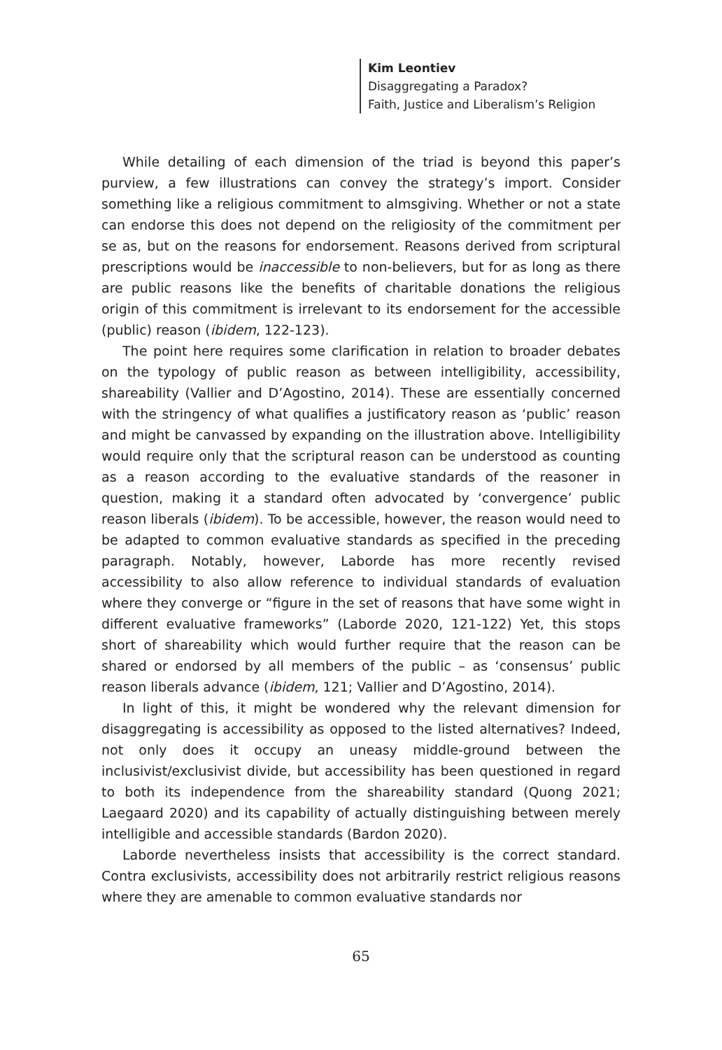Kim Leontiev
Disaggregating a Paradox?
Faith, Justice and Liberalism’s Religion
While detailing of each dimension of the triad is beyond this paper’s purview, a few illustrations can convey the strategy’s import. Consider something like a religious commitment to almsgiving. Whether or not a state can endorse this does not depend on the religiosity of the commitment per se as, but on the reasons for endorsement. Reasons derived from scriptural prescriptions would be inaccessible to non-believers, but for as long as there are public reasons like the benefits of charitable donations the religious origin of this commitment is irrelevant to its endorsement for the accessible (public) reason (ibidem, 122-123).
The point here requires some clarification in relation to broader debates on the typology of public reason as between intelligibility, accessibility, shareability (Vallier and D’Agostino, 2014). These are essentially concerned with the stringency of what qualifies a justificatory reason as ‘public’ reason and might be canvassed by expanding on the illustration above. Intelligibility would require only that the scriptural reason can be understood as counting as a reason according to the evaluative standards of the reasoner in question, making it a standard often advocated by ‘convergence’ public reason liberals (ibidem). To be accessible, however, the reason would need to be adapted to common evaluative standards as specified in the preceding paragraph. Notably, however, Laborde has more recently revised accessibility to also allow reference to individual standards of evaluation where they converge or “figure in the set of reasons that have some wight in different evaluative frameworks” (Laborde 2020, 121-122) Yet, this stops short of shareability which would further require that the reason can be shared or endorsed by all members of the public – as ‘consensus’ public reason liberals advance (ibidem, 121; Vallier and D’Agostino, 2014).
In light of this, it might be wondered why the relevant dimension for disaggregating is accessibility as opposed to the listed alternatives? Indeed, not only does it occupy an uneasy middle-ground between the inclusivist/exclusivist divide, but accessibility has been questioned in regard to both its independence from the shareability standard (Quong 2021; Laegaard 2020) and its capability of actually distinguishing between merely intelligible and accessible standards (Bardon 2020).
Laborde nevertheless insists that accessibility is the correct standard. Contra exclusivists, accessibility does not arbitrarily restrict religious reasons where they are amenable to common evaluative standards nor
65